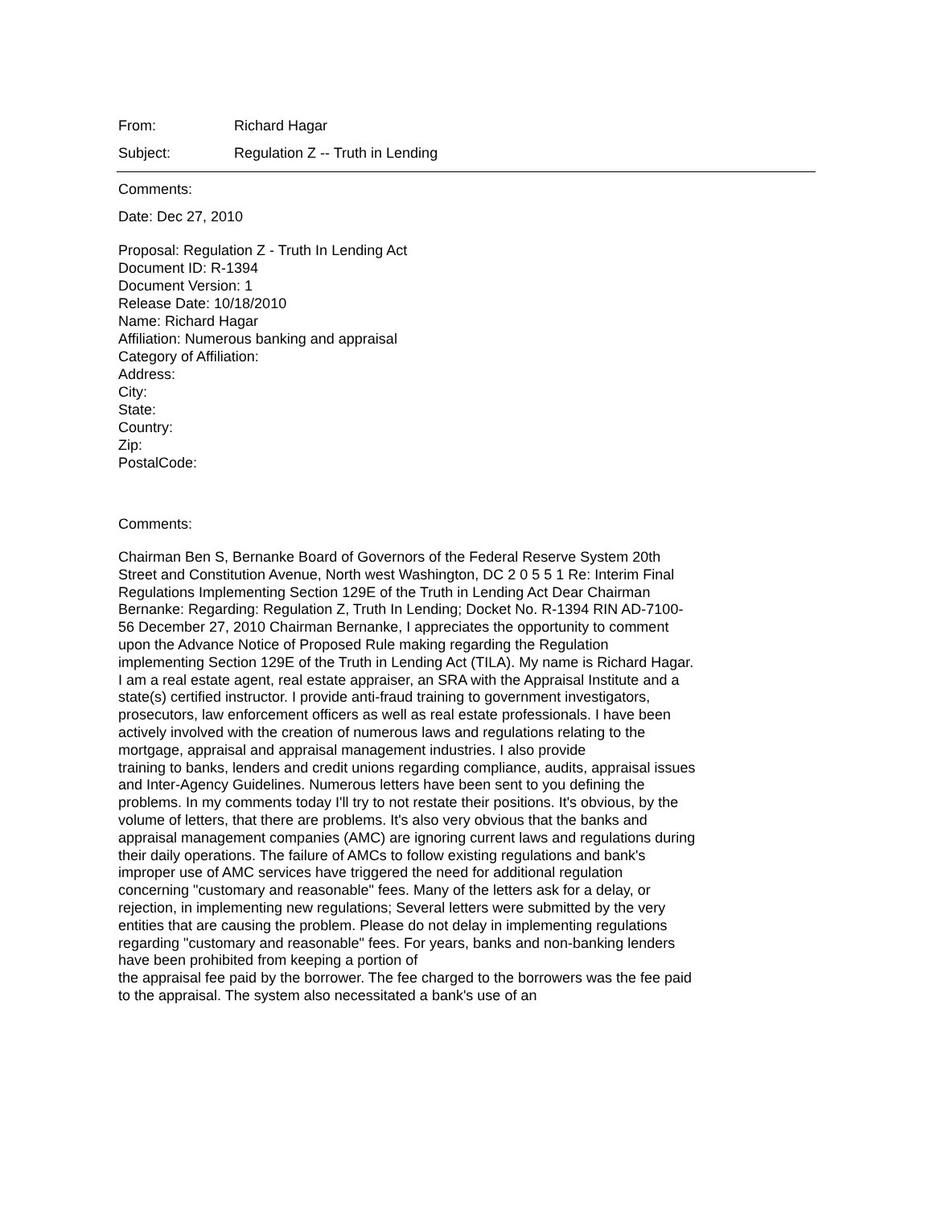From: Richard Hagar
Subject: Regulation Z -- Truth in Lending
Comments:
Date: Dec 27, 2010
Proposal: Regulation Z - Truth In Lending Act
Document ID: R-1394
Document Version: 1
Release Date: 10/18/2010
Name: Richard Hagar
Affiliation: Numerous banking and appraisal
Category of Affiliation:
Address:
City:
State:
Country:
Zip:
PostalCode:
Comments:
Chairman Ben S, Bernanke Board of Governors of the Federal Reserve System 20th Street and Constitution Avenue, North west Washington, DC 2 0 5 5 1 Re: Interim Final Regulations Implementing Section 129E of the Truth in Lending Act Dear Chairman Bernanke: Regarding: Regulation Z, Truth In Lending; Docket No. R-1394 RIN AD-7100-56 December 27, 2010 Chairman Bernanke, I appreciates the opportunity to comment upon the Advance Notice of Proposed Rule making regarding the Regulation implementing Section 129E of the Truth in Lending Act (TILA). My name is Richard Hagar. I am a real estate agent, real estate appraiser, an SRA with the Appraisal Institute and a state(s) certified instructor. I provide anti-fraud training to government investigators, prosecutors, law enforcement officers as well as real estate professionals. I have been actively involved with the creation of numerous laws and regulations relating to the mortgage, appraisal and appraisal management industries. I also provide
training to banks, lenders and credit unions regarding compliance, audits, appraisal issues and Inter-Agency Guidelines. Numerous letters have been sent to you defining the problems. In my comments today I'll try to not restate their positions. It's obvious, by the volume of letters, that there are problems. It's also very obvious that the banks and appraisal management companies (AMC) are ignoring current laws and regulations during their daily operations. The failure of AMCs to follow existing regulations and bank's improper use of AMC services have triggered the need for additional regulation concerning "customary and reasonable" fees. Many of the letters ask for a delay, or rejection, in implementing new regulations; Several letters were submitted by the very entities that are causing the problem. Please do not delay in implementing regulations regarding "customary and reasonable" fees. For years, banks and non-banking lenders have been prohibited from keeping a portion of
the appraisal fee paid by the borrower. The fee charged to the borrowers was the fee paid to the appraisal. The system also necessitated a bank's use of an